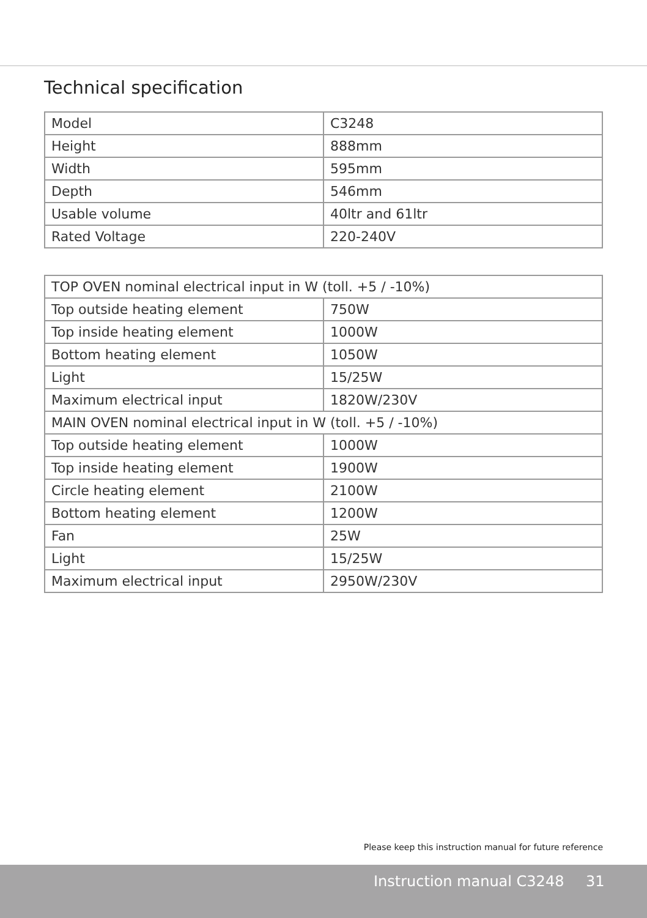Technical specification
| Model | C3248 |
| Height | 888mm |
| Width | 595mm |
| Depth | 546mm |
| Usable volume | 40ltr and 61ltr |
| Rated Voltage | 220-240V |
| TOP OVEN nominal electrical input in W (toll. +5 / -10%) | |
| Top outside heating element | 750W |
| Top inside heating element | 1000W |
| Bottom heating element | 1050W |
| Light | 15/25W |
| Maximum electrical input | 1820W/230V |
| MAIN OVEN nominal electrical input in W (toll. +5 / -10%) | |
| Top outside heating element | 1000W |
| Top inside heating element | 1900W |
| Circle heating element | 2100W |
| Bottom heating element | 1200W |
| Fan | 25W |
| Light | 15/25W |
| Maximum electrical input | 2950W/230V |
Please keep this instruction manual for future reference
Instruction manual C3248 31